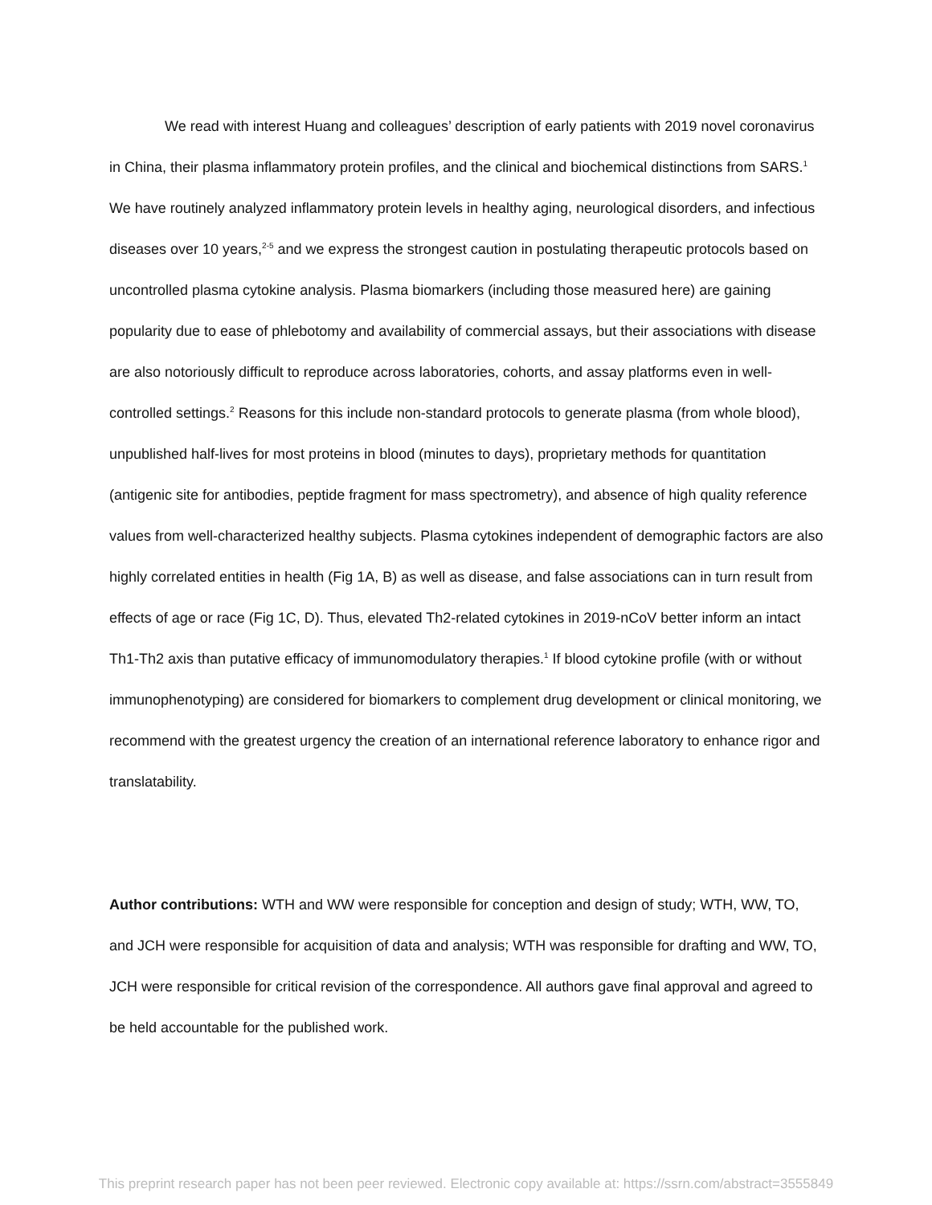We read with interest Huang and colleagues’ description of early patients with 2019 novel coronavirus in China, their plasma inflammatory protein profiles, and the clinical and biochemical distinctions from SARS.<sup>1</sup> We have routinely analyzed inflammatory protein levels in healthy aging, neurological disorders, and infectious diseases over 10 years,<sup>2-5</sup> and we express the strongest caution in postulating therapeutic protocols based on uncontrolled plasma cytokine analysis. Plasma biomarkers (including those measured here) are gaining popularity due to ease of phlebotomy and availability of commercial assays, but their associations with disease are also notoriously difficult to reproduce across laboratories, cohorts, and assay platforms even in well-controlled settings.<sup>2</sup> Reasons for this include non-standard protocols to generate plasma (from whole blood), unpublished half-lives for most proteins in blood (minutes to days), proprietary methods for quantitation (antigenic site for antibodies, peptide fragment for mass spectrometry), and absence of high quality reference values from well-characterized healthy subjects. Plasma cytokines independent of demographic factors are also highly correlated entities in health (Fig 1A, B) as well as disease, and false associations can in turn result from effects of age or race (Fig 1C, D). Thus, elevated Th2-related cytokines in 2019-nCoV better inform an intact Th1-Th2 axis than putative efficacy of immunomodulatory therapies.<sup>1</sup> If blood cytokine profile (with or without immunophenotyping) are considered for biomarkers to complement drug development or clinical monitoring, we recommend with the greatest urgency the creation of an international reference laboratory to enhance rigor and translatability.
Author contributions: WTH and WW were responsible for conception and design of study; WTH, WW, TO, and JCH were responsible for acquisition of data and analysis; WTH was responsible for drafting and WW, TO, JCH were responsible for critical revision of the correspondence. All authors gave final approval and agreed to be held accountable for the published work.
This preprint research paper has not been peer reviewed. Electronic copy available at: https://ssrn.com/abstract=3555849